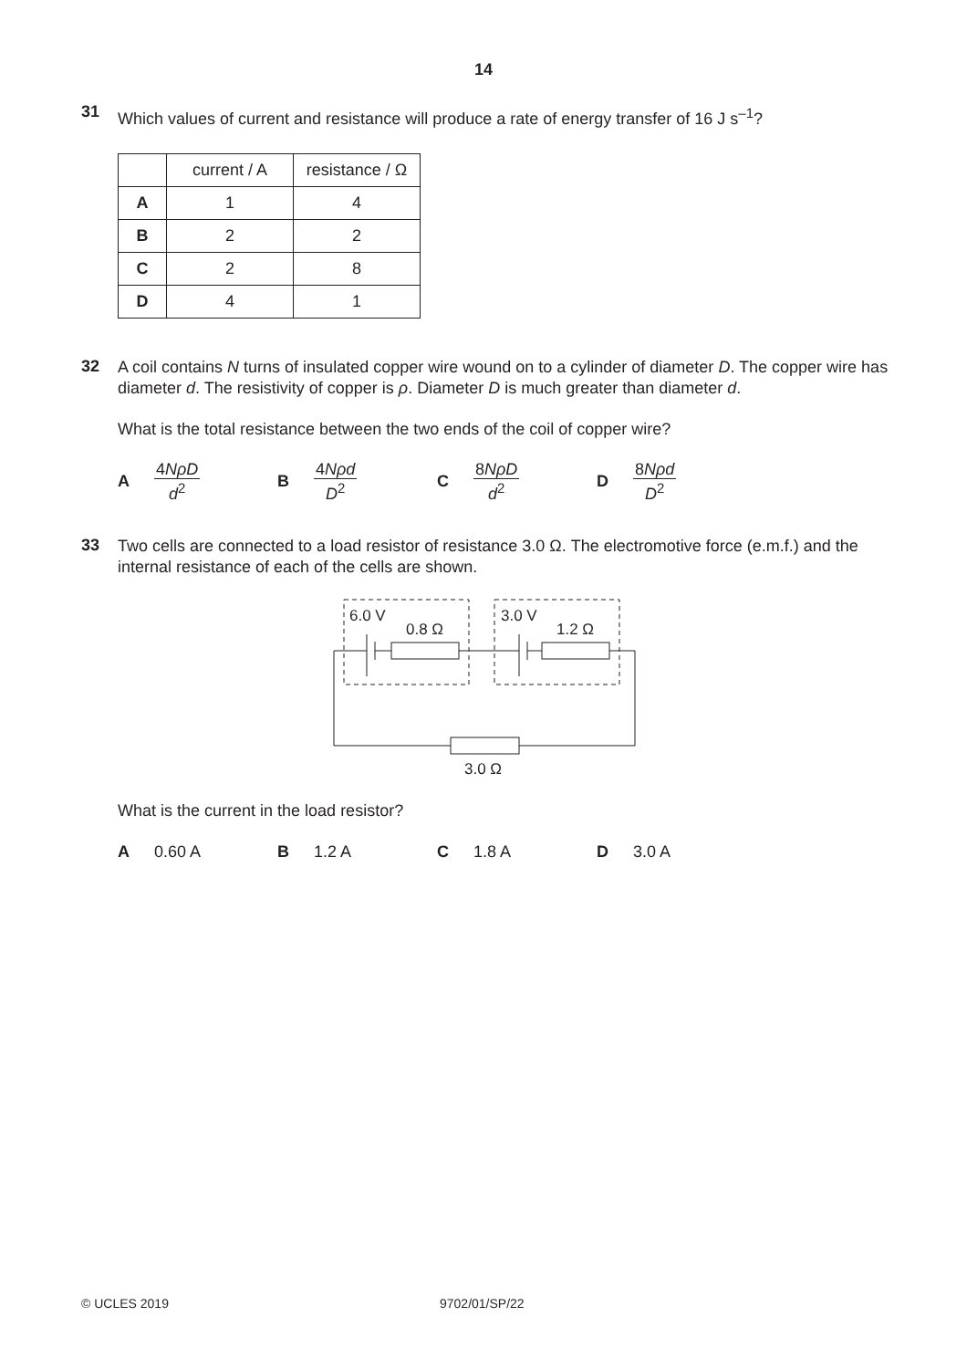14
31
Which values of current and resistance will produce a rate of energy transfer of 16 J s<sup>–1</sup>?
| | current / A | resistance / Ω |
| --- | --- | --- |
| A | 1 | 4 |
| B | 2 | 2 |
| C | 2 | 8 |
| D | 4 | 1 |
32
A coil contains N turns of insulated copper wire wound on to a cylinder of diameter D. The copper wire has diameter d. The resistivity of copper is ρ. Diameter D is much greater than diameter d.
What is the total resistance between the two ends of the coil of copper wire?
A 4NρD d<sup>2</sup>
B 4Nρd D<sup>2</sup>
C 8NρD d<sup>2</sup>
D 8Nρd D<sup>2</sup>
33
Two cells are connected to a load resistor of resistance 3.0 Ω. The electromotive force (e.m.f.) and the internal resistance of each of the cells are shown.
6.0 V
0.8 Ω
3.0 V
1.2 Ω
3.0 Ω
What is the current in the load resistor?
A 0.60 A B 1.2 A C 1.8 A D 3.0 A
© UCLES 2019 9702/01/SP/22